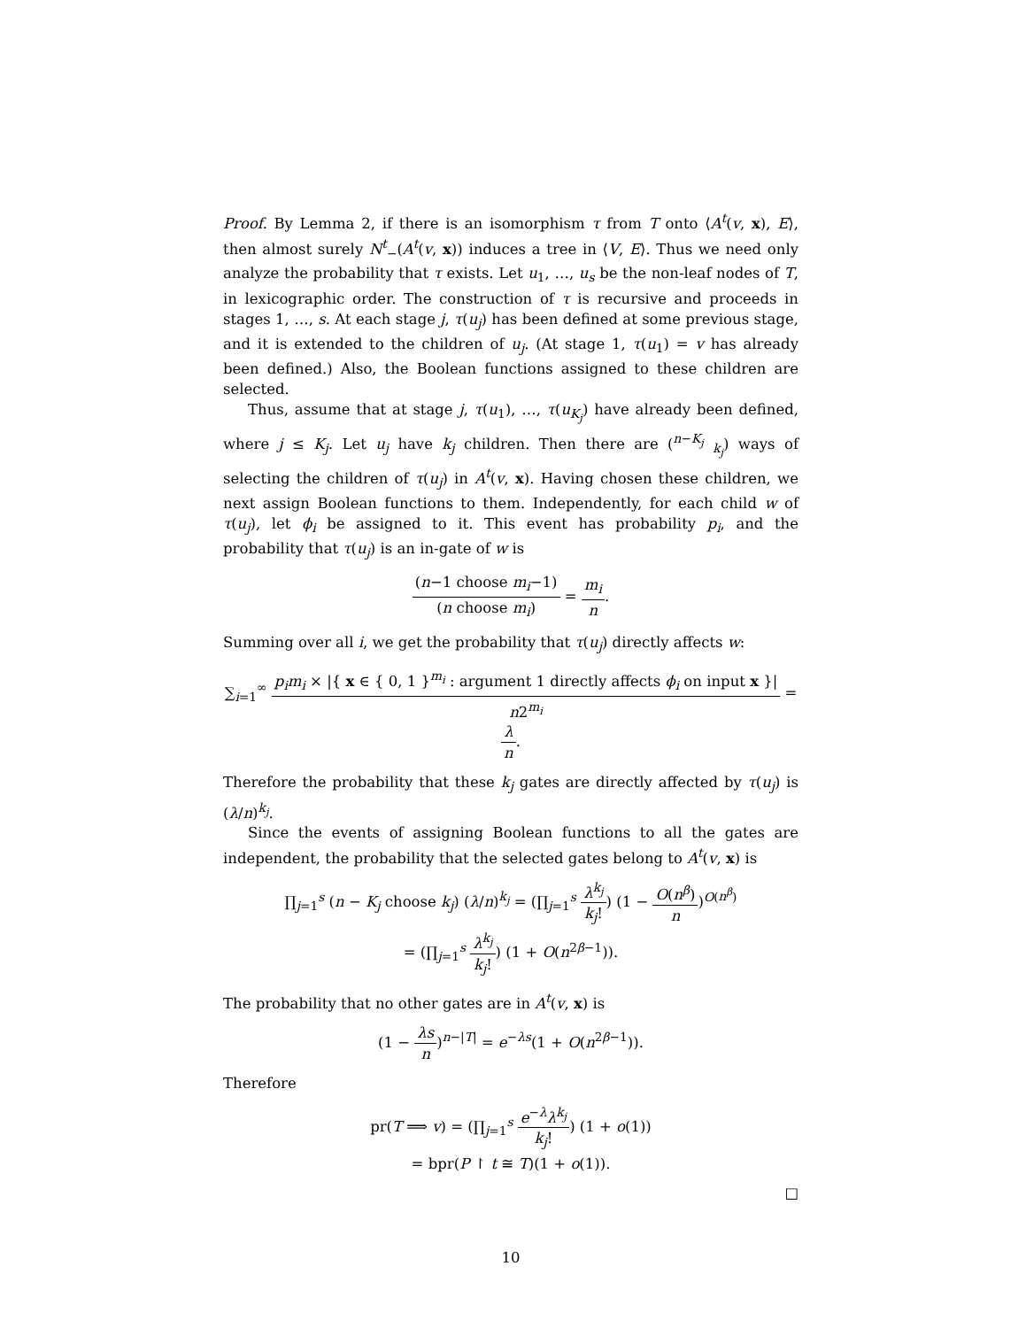Proof. By Lemma 2, if there is an isomorphism τ from T onto ⟨A<sup>t</sup>(v, x), E⟩, then almost surely N<sup>t</sup><sub>−</sub>(A<sup>t</sup>(v, x)) induces a tree in ⟨V, E⟩. Thus we need only analyze the probability that τ exists. Let u<sub>1</sub>, …, u<sub>s</sub> be the non-leaf nodes of T, in lexicographic order. The construction of τ is recursive and proceeds in stages 1, …, s. At each stage j, τ(u<sub>j</sub>) has been defined at some previous stage, and it is extended to the children of u<sub>j</sub>. (At stage 1, τ(u<sub>1</sub>) = v has already been defined.) Also, the Boolean functions assigned to these children are selected.
Thus, assume that at stage j, τ(u<sub>1</sub>), …, τ(u<sub>K<sub>j</sub></sub>) have already been defined, where j ≤ K<sub>j</sub>. Let u<sub>j</sub> have k<sub>j</sub> children. Then there are (<sup>n−K<sub>j</sub></sup> <sub>k<sub>j</sub></sub>) ways of selecting the children of τ(u<sub>j</sub>) in A<sup>t</sup>(v, x). Having chosen these children, we next assign Boolean functions to them. Independently, for each child w of τ(u<sub>j</sub>), let ϕ<sub>i</sub> be assigned to it. This event has probability p<sub>i</sub>, and the probability that τ(u<sub>j</sub>) is an in-gate of w is
(n−1 choose m<sub>i</sub>−1) (n choose m<sub>i</sub>) = m<sub>i</sub> n.
Summing over all i, we get the probability that τ(u<sub>j</sub>) directly affects w:
∑<sub>i=1</sub><sup>∞</sup> p<sub>i</sub>m<sub>i</sub> × |{ x ∈ { 0, 1 }<sup>m<sub>i</sub></sup> : argument 1 directly affects ϕ<sub>i</sub> on input x }| n2<sup>m<sub>i</sub></sup> = λ n.
Therefore the probability that these k<sub>j</sub> gates are directly affected by τ(u<sub>j</sub>) is (λ/n)<sup>k<sub>j</sub></sup>.
Since the events of assigning Boolean functions to all the gates are independent, the probability that the selected gates belong to A<sup>t</sup>(v, x) is
∏<sub>j=1</sub><sup>s</sup> (n − K<sub>j</sub> choose k<sub>j</sub>) (λ/n)<sup>k<sub>j</sub></sup> = (∏<sub>j=1</sub><sup>s</sup> λ<sup>k<sub>j</sub></sup> k<sub>j</sub>!) (1 − O(n<sup>β</sup>) n)<sup>O(n<sup>β</sup>)</sup>
= (∏<sub>j=1</sub><sup>s</sup> λ<sup>k<sub>j</sub></sup> k<sub>j</sub>!) (1 + O(n<sup>2β−1</sup>)).
The probability that no other gates are in A<sup>t</sup>(v, x) is
(1 − λs n)<sup>n−|T|</sup> = e<sup>−λs</sup>(1 + O(n<sup>2β−1</sup>)).
Therefore
pr(T ⟹ v) = (∏<sub>j=1</sub><sup>s</sup> e<sup>−λ</sup>λ<sup>k<sub>j</sub></sup> k<sub>j</sub>!) (1 + o(1))
= bpr(P ↾ t ≅ T)(1 + o(1)).
□
10